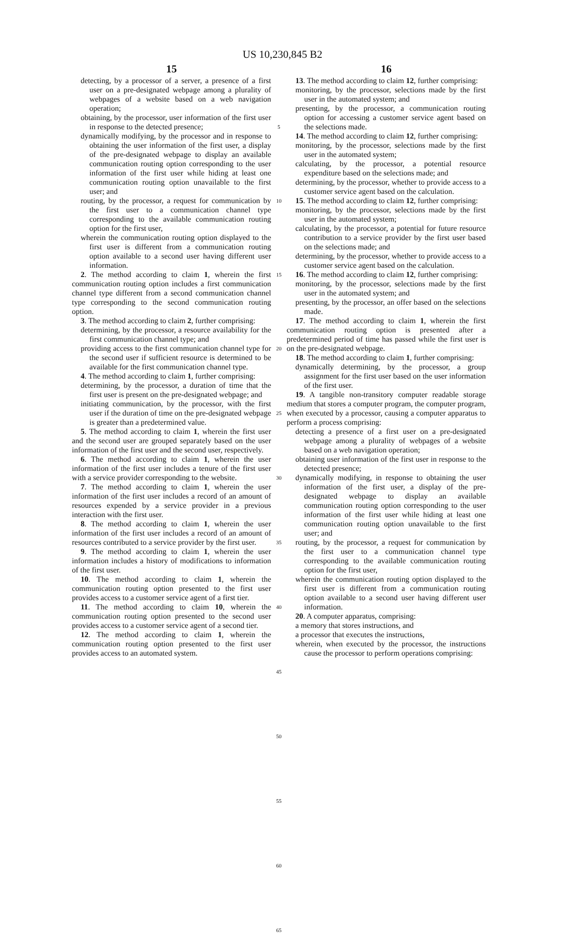US 10,230,845 B2
15
detecting, by a processor of a server, a presence of a first user on a pre-designated webpage among a plurality of webpages of a website based on a web navigation operation;
obtaining, by the processor, user information of the first user in response to the detected presence;
dynamically modifying, by the processor and in response to obtaining the user information of the first user, a display of the pre-designated webpage to display an available communication routing option corresponding to the user information of the first user while hiding at least one communication routing option unavailable to the first user; and
routing, by the processor, a request for communication by the first user to a communication channel type corresponding to the available communication routing option for the first user,
wherein the communication routing option displayed to the first user is different from a communication routing option available to a second user having different user information.
2. The method according to claim 1, wherein the first communication routing option includes a first communication channel type different from a second communication channel type corresponding to the second communication routing option.
3. The method according to claim 2, further comprising:
determining, by the processor, a resource availability for the first communication channel type; and
providing access to the first communication channel type for the second user if sufficient resource is determined to be available for the first communication channel type.
4. The method according to claim 1, further comprising:
determining, by the processor, a duration of time that the first user is present on the pre-designated webpage; and
initiating communication, by the processor, with the first user if the duration of time on the pre-designated webpage is greater than a predetermined value.
5. The method according to claim 1, wherein the first user and the second user are grouped separately based on the user information of the first user and the second user, respectively.
6. The method according to claim 1, wherein the user information of the first user includes a tenure of the first user with a service provider corresponding to the website.
7. The method according to claim 1, wherein the user information of the first user includes a record of an amount of resources expended by a service provider in a previous interaction with the first user.
8. The method according to claim 1, wherein the user information of the first user includes a record of an amount of resources contributed to a service provider by the first user.
9. The method according to claim 1, wherein the user information includes a history of modifications to information of the first user.
10. The method according to claim 1, wherein the communication routing option presented to the first user provides access to a customer service agent of a first tier.
11. The method according to claim 10, wherein the communication routing option presented to the second user provides access to a customer service agent of a second tier.
12. The method according to claim 1, wherein the communication routing option presented to the first user provides access to an automated system.
5
10
15
20
25
30
35
40
45
50
55
60
65
16
13. The method according to claim 12, further comprising:
monitoring, by the processor, selections made by the first user in the automated system; and
presenting, by the processor, a communication routing option for accessing a customer service agent based on the selections made.
14. The method according to claim 12, further comprising:
monitoring, by the processor, selections made by the first user in the automated system;
calculating, by the processor, a potential resource expenditure based on the selections made; and
determining, by the processor, whether to provide access to a customer service agent based on the calculation.
15. The method according to claim 12, further comprising:
monitoring, by the processor, selections made by the first user in the automated system;
calculating, by the processor, a potential for future resource contribution to a service provider by the first user based on the selections made; and
determining, by the processor, whether to provide access to a customer service agent based on the calculation.
16. The method according to claim 12, further comprising:
monitoring, by the processor, selections made by the first user in the automated system; and
presenting, by the processor, an offer based on the selections made.
17. The method according to claim 1, wherein the first communication routing option is presented after a predetermined period of time has passed while the first user is on the pre-designated webpage.
18. The method according to claim 1, further comprising:
dynamically determining, by the processor, a group assignment for the first user based on the user information of the first user.
19. A tangible non-transitory computer readable storage medium that stores a computer program, the computer program, when executed by a processor, causing a computer apparatus to perform a process comprising:
detecting a presence of a first user on a pre-designated webpage among a plurality of webpages of a website based on a web navigation operation;
obtaining user information of the first user in response to the detected presence;
dynamically modifying, in response to obtaining the user information of the first user, a display of the pre-designated webpage to display an available communication routing option corresponding to the user information of the first user while hiding at least one communication routing option unavailable to the first user; and
routing, by the processor, a request for communication by the first user to a communication channel type corresponding to the available communication routing option for the first user,
wherein the communication routing option displayed to the first user is different from a communication routing option available to a second user having different user information.
20. A computer apparatus, comprising:
a memory that stores instructions, and
a processor that executes the instructions,
wherein, when executed by the processor, the instructions cause the processor to perform operations comprising: